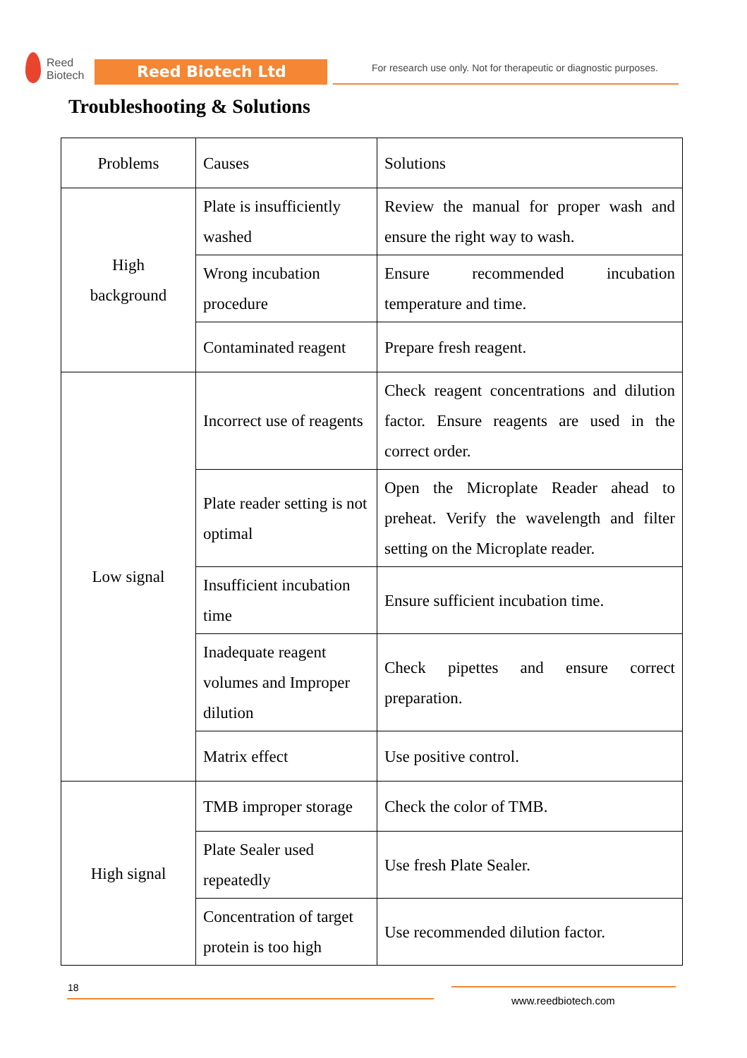Reed
Biotech
Reed Biotech Ltd
For research use only. Not for therapeutic or diagnostic purposes.
Troubleshooting & Solutions
| Problems | Causes | Solutions |
| --- | --- | --- |
| High background | Plate is insufficiently washed | Review the manual for proper wash and ensure the right way to wash. |
| | Wrong incubation procedure | Ensure recommended incubation temperature and time. |
| | Contaminated reagent | Prepare fresh reagent. |
| Low signal | Incorrect use of reagents | Check reagent concentrations and dilution factor. Ensure reagents are used in the correct order. |
| | Plate reader setting is not optimal | Open the Microplate Reader ahead to preheat. Verify the wavelength and filter setting on the Microplate reader. |
| | Insufficient incubation time | Ensure sufficient incubation time. |
| | Inadequate reagent volumes and Improper dilution | Check pipettes and ensure correct preparation. |
| | Matrix effect | Use positive control. |
| High signal | TMB improper storage | Check the color of TMB. |
| | Plate Sealer used repeatedly | Use fresh Plate Sealer. |
| | Concentration of target protein is too high | Use recommended dilution factor. |
18
www.reedbiotech.com